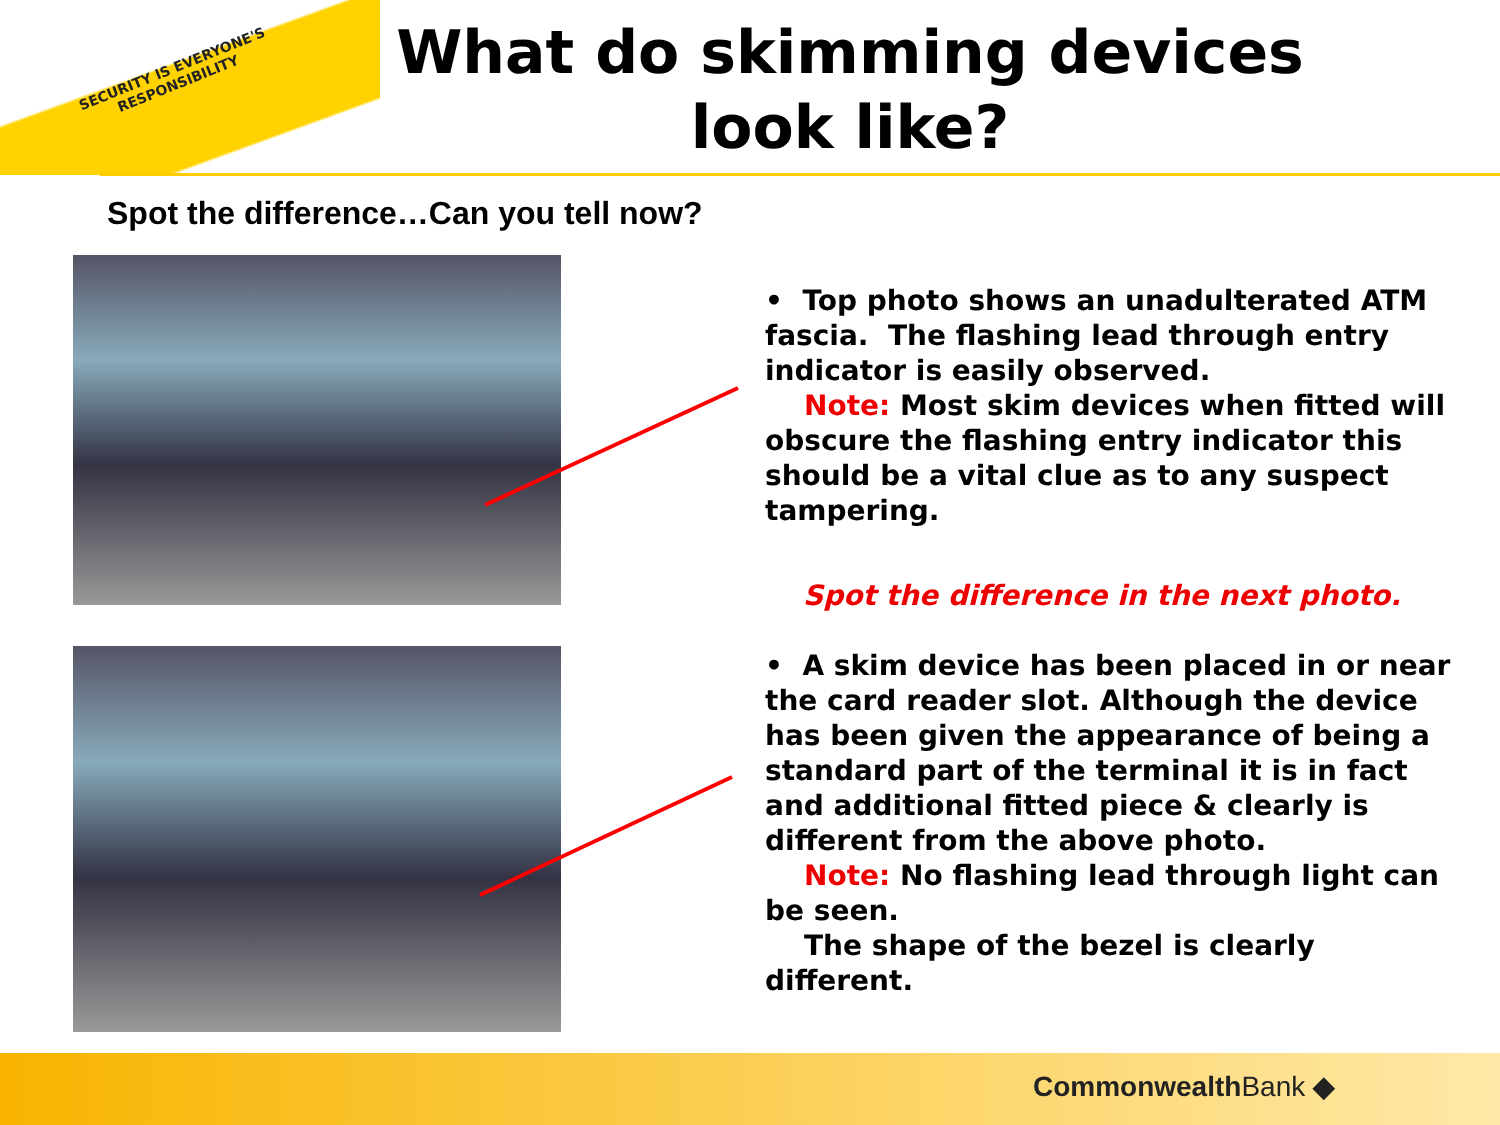SECURITY IS EVERYONE'S RESPONSIBILITY
What do skimming devices look like?
Spot the difference…Can you tell now?
• Top photo shows an unadulterated ATM fascia. The flashing lead through entry indicator is easily observed.
Note: Most skim devices when fitted will obscure the flashing entry indicator this should be a vital clue as to any suspect tampering.
Spot the difference in the next photo.
• A skim device has been placed in or near the card reader slot. Although the device has been given the appearance of being a standard part of the terminal it is in fact and additional fitted piece & clearly is different from the above photo.
Note: No flashing lead through light can be seen.
The shape of the bezel is clearly different.
CommonwealthBank ◆